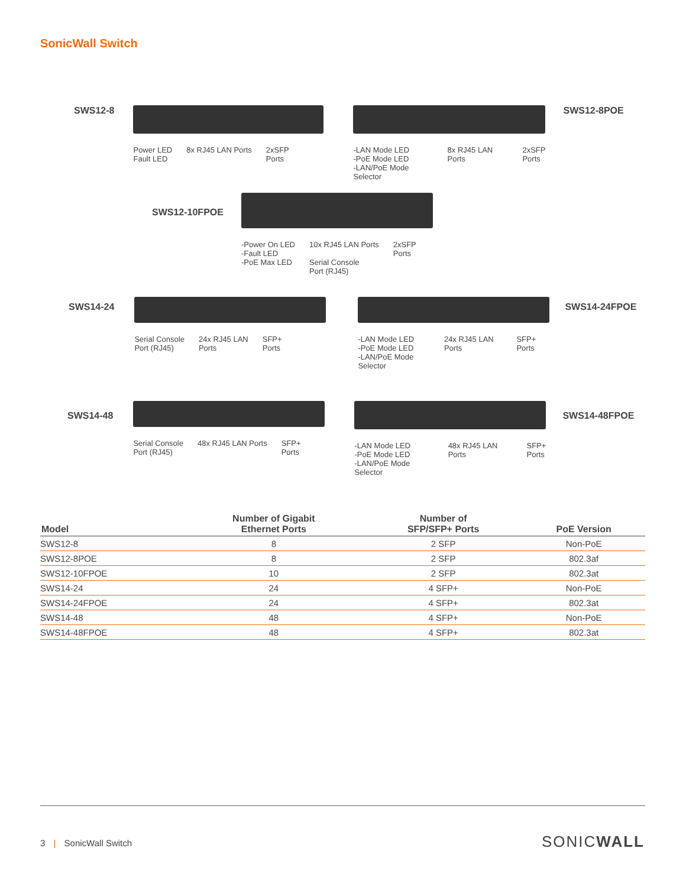SonicWall Switch
SWS12-8
Power LED
Fault LED 8x RJ45 LAN Ports 2xSFP
Ports
-LAN Mode LED
-PoE Mode LED
-LAN/PoE Mode Selector 8x RJ45 LAN Ports 2xSFP
Ports
SWS12-8POE
SWS12-10FPOE
-Power On LED
-Fault LED
-PoE Max LED 10x RJ45 LAN Ports
Serial Console
Port (RJ45) 2xSFP
Ports
SWS14-24
Serial Console
Port (RJ45) 24x RJ45 LAN
Ports SFP+
Ports
-LAN Mode LED
-PoE Mode LED
-LAN/PoE Mode Selector 24x RJ45 LAN Ports SFP+ Ports
SWS14-24FPOE
SWS14-48
Serial Console
Port (RJ45) 48x RJ45 LAN Ports SFP+
Ports
-LAN Mode LED
-PoE Mode LED
-LAN/PoE Mode Selector 48x RJ45 LAN Ports SFP+
Ports
SWS14-48FPOE
| Model | Number of Gigabit Ethernet Ports | Number of SFP/SFP+ Ports | PoE Version |
| --- | --- | --- | --- |
| SWS12-8 | 8 | 2 SFP | Non-PoE |
| SWS12-8POE | 8 | 2 SFP | 802.3af |
| SWS12-10FPOE | 10 | 2 SFP | 802.3at |
| SWS14-24 | 24 | 4 SFP+ | Non-PoE |
| SWS14-24FPOE | 24 | 4 SFP+ | 802.3at |
| SWS14-48 | 48 | 4 SFP+ | Non-PoE |
| SWS14-48FPOE | 48 | 4 SFP+ | 802.3at |
3 | SonicWall Switch SONICWALL